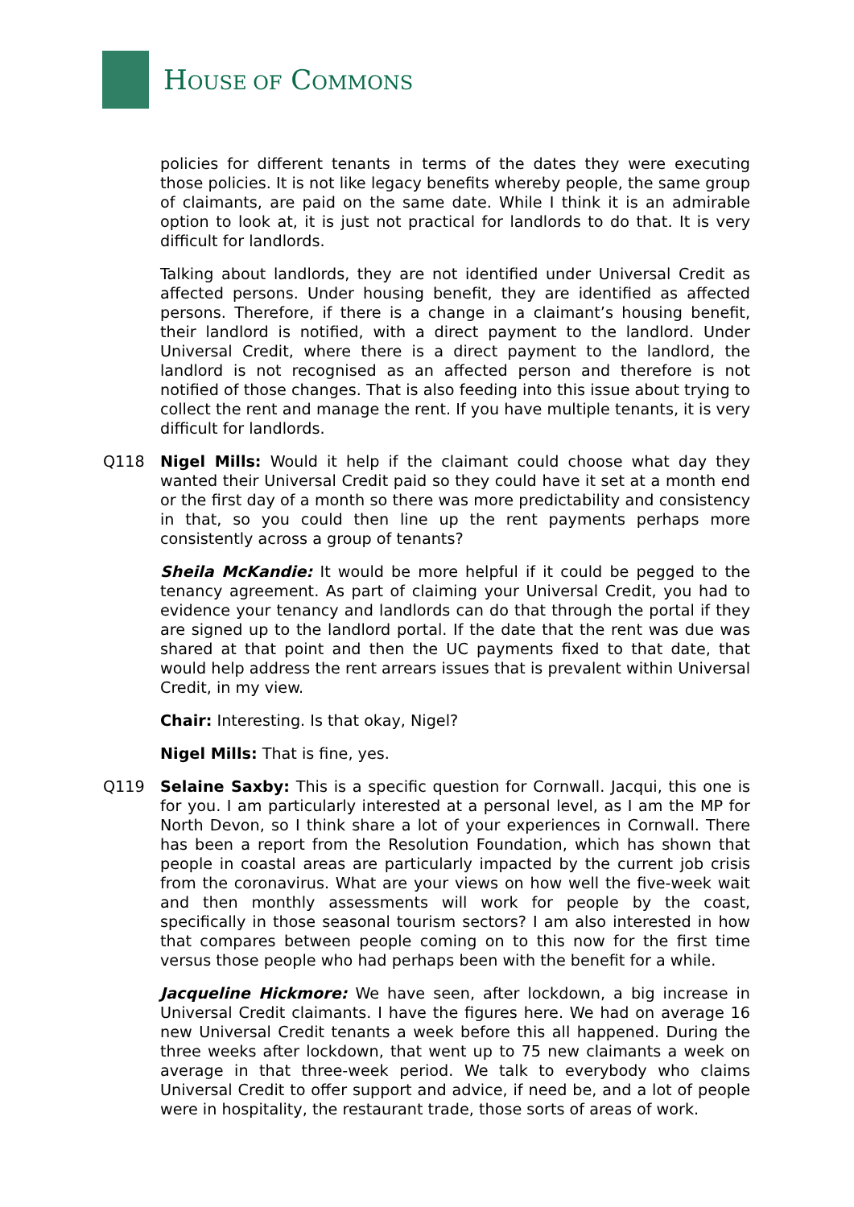HOUSE OF COMMONS
policies for different tenants in terms of the dates they were executing those policies. It is not like legacy benefits whereby people, the same group of claimants, are paid on the same date. While I think it is an admirable option to look at, it is just not practical for landlords to do that. It is very difficult for landlords.
Talking about landlords, they are not identified under Universal Credit as affected persons. Under housing benefit, they are identified as affected persons. Therefore, if there is a change in a claimant’s housing benefit, their landlord is notified, with a direct payment to the landlord. Under Universal Credit, where there is a direct payment to the landlord, the landlord is not recognised as an affected person and therefore is not notified of those changes. That is also feeding into this issue about trying to collect the rent and manage the rent. If you have multiple tenants, it is very difficult for landlords.
Q118 Nigel Mills: Would it help if the claimant could choose what day they wanted their Universal Credit paid so they could have it set at a month end or the first day of a month so there was more predictability and consistency in that, so you could then line up the rent payments perhaps more consistently across a group of tenants?
Sheila McKandie: It would be more helpful if it could be pegged to the tenancy agreement. As part of claiming your Universal Credit, you had to evidence your tenancy and landlords can do that through the portal if they are signed up to the landlord portal. If the date that the rent was due was shared at that point and then the UC payments fixed to that date, that would help address the rent arrears issues that is prevalent within Universal Credit, in my view.
Chair: Interesting. Is that okay, Nigel?
Nigel Mills: That is fine, yes.
Q119 Selaine Saxby: This is a specific question for Cornwall. Jacqui, this one is for you. I am particularly interested at a personal level, as I am the MP for North Devon, so I think share a lot of your experiences in Cornwall. There has been a report from the Resolution Foundation, which has shown that people in coastal areas are particularly impacted by the current job crisis from the coronavirus. What are your views on how well the five-week wait and then monthly assessments will work for people by the coast, specifically in those seasonal tourism sectors? I am also interested in how that compares between people coming on to this now for the first time versus those people who had perhaps been with the benefit for a while.
Jacqueline Hickmore: We have seen, after lockdown, a big increase in Universal Credit claimants. I have the figures here. We had on average 16 new Universal Credit tenants a week before this all happened. During the three weeks after lockdown, that went up to 75 new claimants a week on average in that three-week period. We talk to everybody who claims Universal Credit to offer support and advice, if need be, and a lot of people were in hospitality, the restaurant trade, those sorts of areas of work.